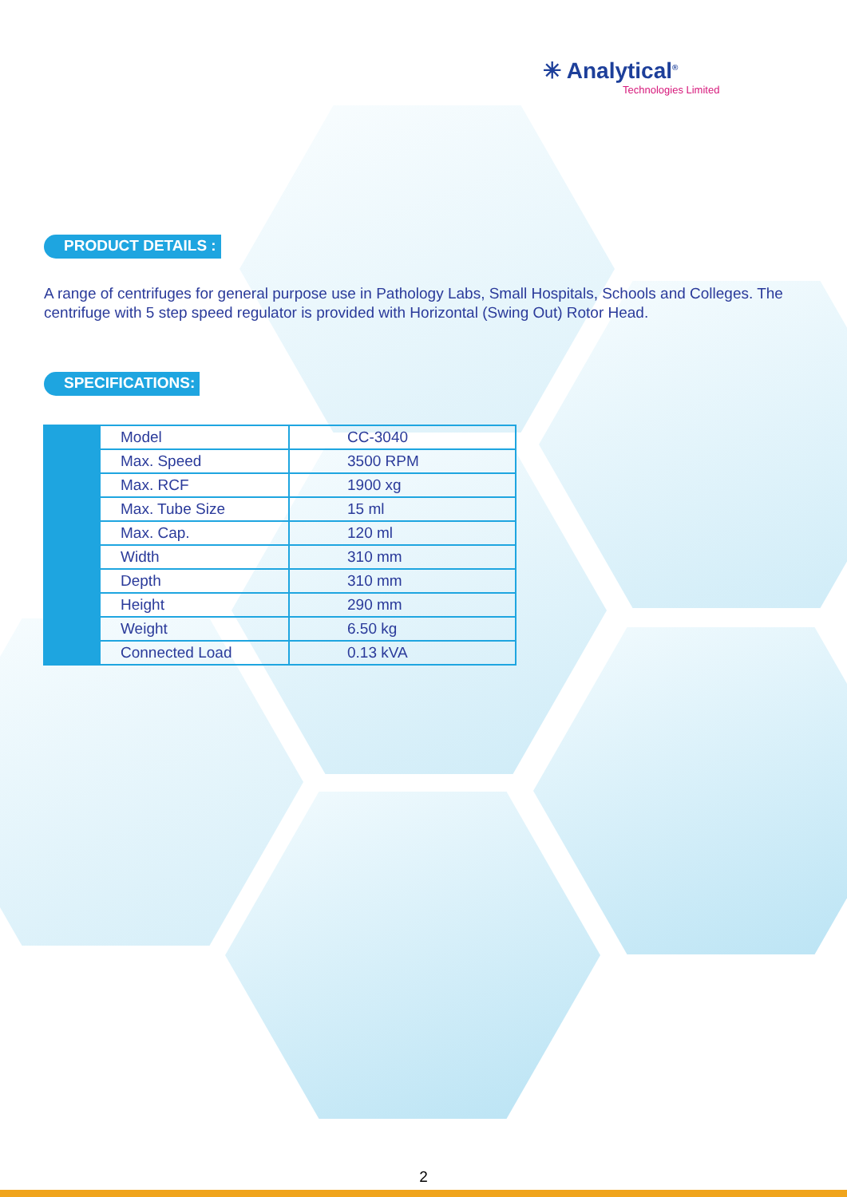✳ Analytical<sup>®</sup>
Technologies Limited
PRODUCT DETAILS :
A range of centrifuges for general purpose use in Pathology Labs, Small Hospitals, Schools and Colleges. The centrifuge with 5 step speed regulator is provided with Horizontal (Swing Out) Rotor Head.
SPECIFICATIONS:
| | Model | CC-3040 |
| | Max. Speed | 3500 RPM |
| | Max. RCF | 1900 xg |
| | Max. Tube Size | 15 ml |
| | Max. Cap. | 120 ml |
| | Width | 310 mm |
| | Depth | 310 mm |
| | Height | 290 mm |
| | Weight | 6.50 kg |
| | Connected Load | 0.13 kVA |
2